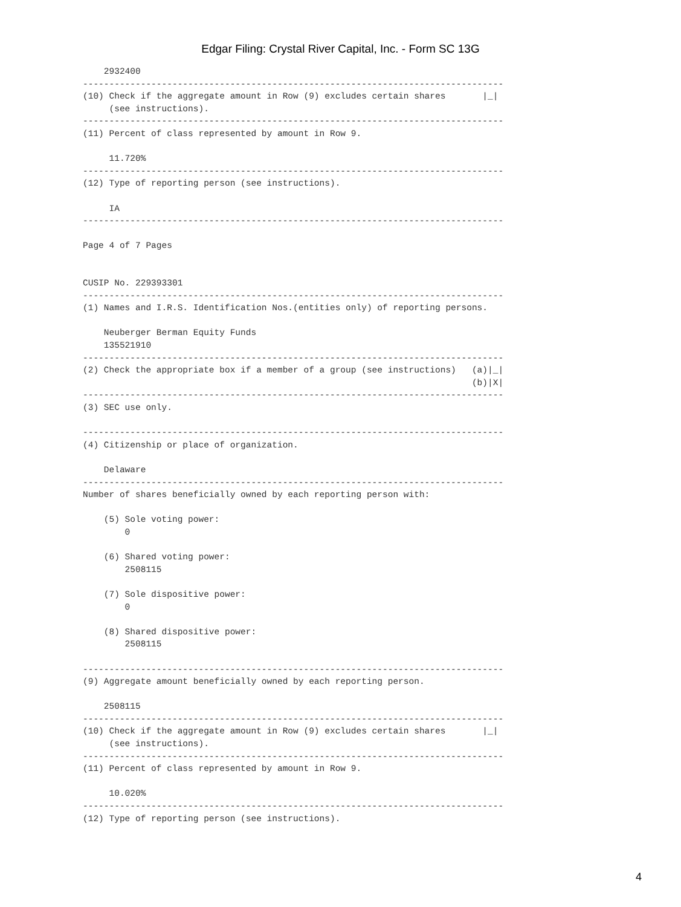Edgar Filing: Crystal River Capital, Inc. - Form SC 13G
    2932400
--------------------------------------------------------------------------------
(10) Check if the aggregate amount in Row (9) excludes certain shares       |_|
     (see instructions).
--------------------------------------------------------------------------------
(11) Percent of class represented by amount in Row 9.

     11.720%
--------------------------------------------------------------------------------
(12) Type of reporting person (see instructions).

     IA
--------------------------------------------------------------------------------

Page 4 of 7 Pages


CUSIP No. 229393301
--------------------------------------------------------------------------------
(1) Names and I.R.S. Identification Nos.(entities only) of reporting persons.

    Neuberger Berman Equity Funds
    135521910
--------------------------------------------------------------------------------
(2) Check the appropriate box if a member of a group (see instructions)   (a)|_|
                                                                          (b)|X|
--------------------------------------------------------------------------------
(3) SEC use only.

--------------------------------------------------------------------------------
(4) Citizenship or place of organization.

    Delaware
--------------------------------------------------------------------------------
Number of shares beneficially owned by each reporting person with:

    (5) Sole voting power:
        0

    (6) Shared voting power:
        2508115

    (7) Sole dispositive power:
        0

    (8) Shared dispositive power:
        2508115

--------------------------------------------------------------------------------
(9) Aggregate amount beneficially owned by each reporting person.

    2508115
--------------------------------------------------------------------------------
(10) Check if the aggregate amount in Row (9) excludes certain shares       |_|
     (see instructions).
--------------------------------------------------------------------------------
(11) Percent of class represented by amount in Row 9.

     10.020%
--------------------------------------------------------------------------------
(12) Type of reporting person (see instructions).
4